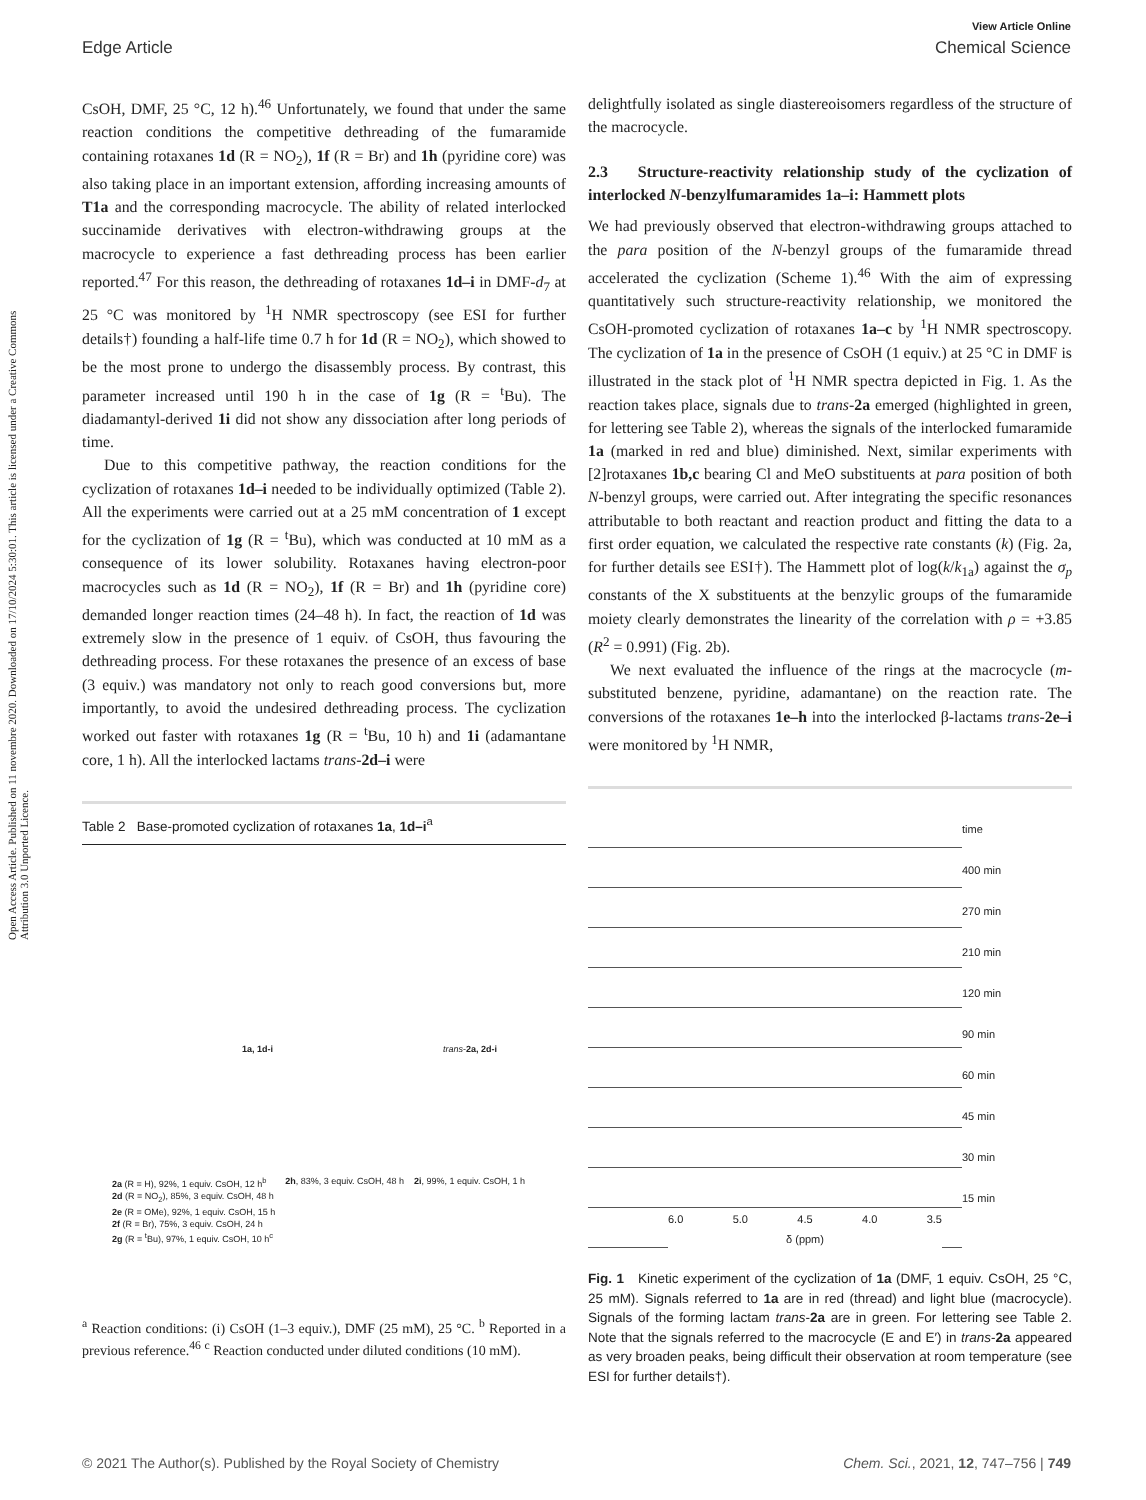Open Access Article. Published on 11 novembre 2020. Downloaded on 17/10/2024 5:30:01. This article is licensed under a Creative Commons Attribution 3.0 Unported Licence.
View Article Online
Edge Article Chemical Science
CsOH, DMF, 25 °C, 12 h).<sup>46</sup> Unfortunately, we found that under the same reaction conditions the competitive dethreading of the fumaramide containing rotaxanes 1d (R = NO<sub>2</sub>), 1f (R = Br) and 1h (pyridine core) was also taking place in an important extension, affording increasing amounts of T1a and the corresponding macrocycle. The ability of related interlocked succinamide derivatives with electron-withdrawing groups at the macrocycle to experience a fast dethreading process has been earlier reported.<sup>47</sup> For this reason, the dethreading of rotaxanes 1d–i in DMF-d<sub>7</sub> at 25 °C was monitored by <sup>1</sup>H NMR spectroscopy (see ESI for further details†) founding a half-life time 0.7 h for 1d (R = NO<sub>2</sub>), which showed to be the most prone to undergo the disassembly process. By contrast, this parameter increased until 190 h in the case of 1g (R = <sup>t</sup>Bu). The diadamantyl-derived 1i did not show any dissociation after long periods of time.
Due to this competitive pathway, the reaction conditions for the cyclization of rotaxanes 1d–i needed to be individually optimized (Table 2). All the experiments were carried out at a 25 mM concentration of 1 except for the cyclization of 1g (R = <sup>t</sup>Bu), which was conducted at 10 mM as a consequence of its lower solubility. Rotaxanes having electron-poor macrocycles such as 1d (R = NO<sub>2</sub>), 1f (R = Br) and 1h (pyridine core) demanded longer reaction times (24–48 h). In fact, the reaction of 1d was extremely slow in the presence of 1 equiv. of CsOH, thus favouring the dethreading process. For these rotaxanes the presence of an excess of base (3 equiv.) was mandatory not only to reach good conversions but, more importantly, to avoid the undesired dethreading process. The cyclization worked out faster with rotaxanes 1g (R = <sup>t</sup>Bu, 10 h) and 1i (adamantane core, 1 h). All the interlocked lactams trans-2d–i were
Table 2 Base-promoted cyclization of rotaxanes 1a, 1d–i<sup>a</sup>
1a, 1d-i trans-2a, 2d-i
2a (R = H), 92%, 1 equiv. CsOH, 12 h<sup>b</sup>
2d (R = NO<sub>2</sub>), 85%, 3 equiv. CsOH, 48 h
2e (R = OMe), 92%, 1 equiv. CsOH, 15 h
2f (R = Br), 75%, 3 equiv. CsOH, 24 h
2g (R = <sup>t</sup>Bu), 97%, 1 equiv. CsOH, 10 h<sup>c</sup>
2h, 83%, 3 equiv. CsOH, 48 h 2i, 99%, 1 equiv. CsOH, 1 h
<sup>a</sup> Reaction conditions: (i) CsOH (1–3 equiv.), DMF (25 mM), 25 °C. <sup>b</sup> Reported in a previous reference.<sup>46</sup> <sup>c</sup> Reaction conducted under diluted conditions (10 mM).
delightfully isolated as single diastereoisomers regardless of the structure of the macrocycle.
2.3 Structure-reactivity relationship study of the cyclization of interlocked N-benzylfumaramides 1a–i: Hammett plots
We had previously observed that electron-withdrawing groups attached to the para position of the N-benzyl groups of the fumaramide thread accelerated the cyclization (Scheme 1).<sup>46</sup> With the aim of expressing quantitatively such structure-reactivity relationship, we monitored the CsOH-promoted cyclization of rotaxanes 1a–c by <sup>1</sup>H NMR spectroscopy. The cyclization of 1a in the presence of CsOH (1 equiv.) at 25 °C in DMF is illustrated in the stack plot of <sup>1</sup>H NMR spectra depicted in Fig. 1. As the reaction takes place, signals due to trans-2a emerged (highlighted in green, for lettering see Table 2), whereas the signals of the interlocked fumaramide 1a (marked in red and blue) diminished. Next, similar experiments with [2]rotaxanes 1b,c bearing Cl and MeO substituents at para position of both N-benzyl groups, were carried out. After integrating the specific resonances attributable to both reactant and reaction product and fitting the data to a first order equation, we calculated the respective rate constants (k) (Fig. 2a, for further details see ESI†). The Hammett plot of log(k/k<sub>1a</sub>) against the σ<sub>p</sub> constants of the X substituents at the benzylic groups of the fumaramide moiety clearly demonstrates the linearity of the correlation with ρ = +3.85 (R<sup>2</sup> = 0.991) (Fig. 2b).
We next evaluated the influence of the rings at the macrocycle (m-substituted benzene, pyridine, adamantane) on the reaction rate. The conversions of the rotaxanes 1e–h into the interlocked β-lactams trans-2e–i were monitored by <sup>1</sup>H NMR,
6.0 5.0 4.5 4.0 3.5
δ (ppm)
time
400 min
270 min
210 min
120 min
90 min
60 min
45 min
30 min
15 min
Fig. 1 Kinetic experiment of the cyclization of 1a (DMF, 1 equiv. CsOH, 25 °C, 25 mM). Signals referred to 1a are in red (thread) and light blue (macrocycle). Signals of the forming lactam trans-2a are in green. For lettering see Table 2. Note that the signals referred to the macrocycle (E and E′) in trans-2a appeared as very broaden peaks, being difficult their observation at room temperature (see ESI for further details†).
© 2021 The Author(s). Published by the Royal Society of Chemistry Chem. Sci., 2021, 12, 747–756 | 749